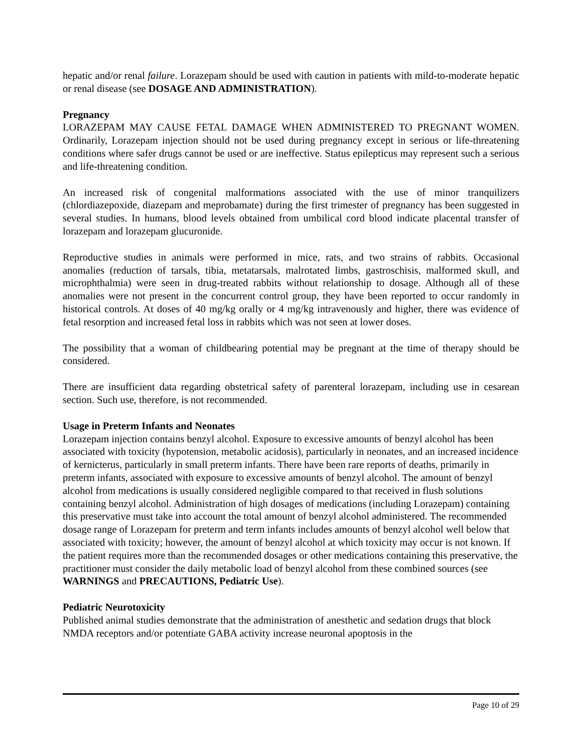hepatic and/or renal failure. Lorazepam should be used with caution in patients with mild-to-moderate hepatic or renal disease (see DOSAGE AND ADMINISTRATION).
Pregnancy
LORAZEPAM MAY CAUSE FETAL DAMAGE WHEN ADMINISTERED TO PREGNANT WOMEN. Ordinarily, Lorazepam injection should not be used during pregnancy except in serious or life-threatening conditions where safer drugs cannot be used or are ineffective. Status epilepticus may represent such a serious and life-threatening condition.
An increased risk of congenital malformations associated with the use of minor tranquilizers (chlordiazepoxide, diazepam and meprobamate) during the first trimester of pregnancy has been suggested in several studies. In humans, blood levels obtained from umbilical cord blood indicate placental transfer of lorazepam and lorazepam glucuronide.
Reproductive studies in animals were performed in mice, rats, and two strains of rabbits. Occasional anomalies (reduction of tarsals, tibia, metatarsals, malrotated limbs, gastroschisis, malformed skull, and microphthalmia) were seen in drug-treated rabbits without relationship to dosage. Although all of these anomalies were not present in the concurrent control group, they have been reported to occur randomly in historical controls. At doses of 40 mg/kg orally or 4 mg/kg intravenously and higher, there was evidence of fetal resorption and increased fetal loss in rabbits which was not seen at lower doses.
The possibility that a woman of childbearing potential may be pregnant at the time of therapy should be considered.
There are insufficient data regarding obstetrical safety of parenteral lorazepam, including use in cesarean section. Such use, therefore, is not recommended.
Usage in Preterm Infants and Neonates
Lorazepam injection contains benzyl alcohol. Exposure to excessive amounts of benzyl alcohol has been associated with toxicity (hypotension, metabolic acidosis), particularly in neonates, and an increased incidence of kernicterus, particularly in small preterm infants. There have been rare reports of deaths, primarily in preterm infants, associated with exposure to excessive amounts of benzyl alcohol. The amount of benzyl alcohol from medications is usually considered negligible compared to that received in flush solutions containing benzyl alcohol. Administration of high dosages of medications (including Lorazepam) containing this preservative must take into account the total amount of benzyl alcohol administered. The recommended dosage range of Lorazepam for preterm and term infants includes amounts of benzyl alcohol well below that associated with toxicity; however, the amount of benzyl alcohol at which toxicity may occur is not known. If the patient requires more than the recommended dosages or other medications containing this preservative, the practitioner must consider the daily metabolic load of benzyl alcohol from these combined sources (see WARNINGS and PRECAUTIONS, Pediatric Use).
Pediatric Neurotoxicity
Published animal studies demonstrate that the administration of anesthetic and sedation drugs that block NMDA receptors and/or potentiate GABA activity increase neuronal apoptosis in the
Page 10 of 29